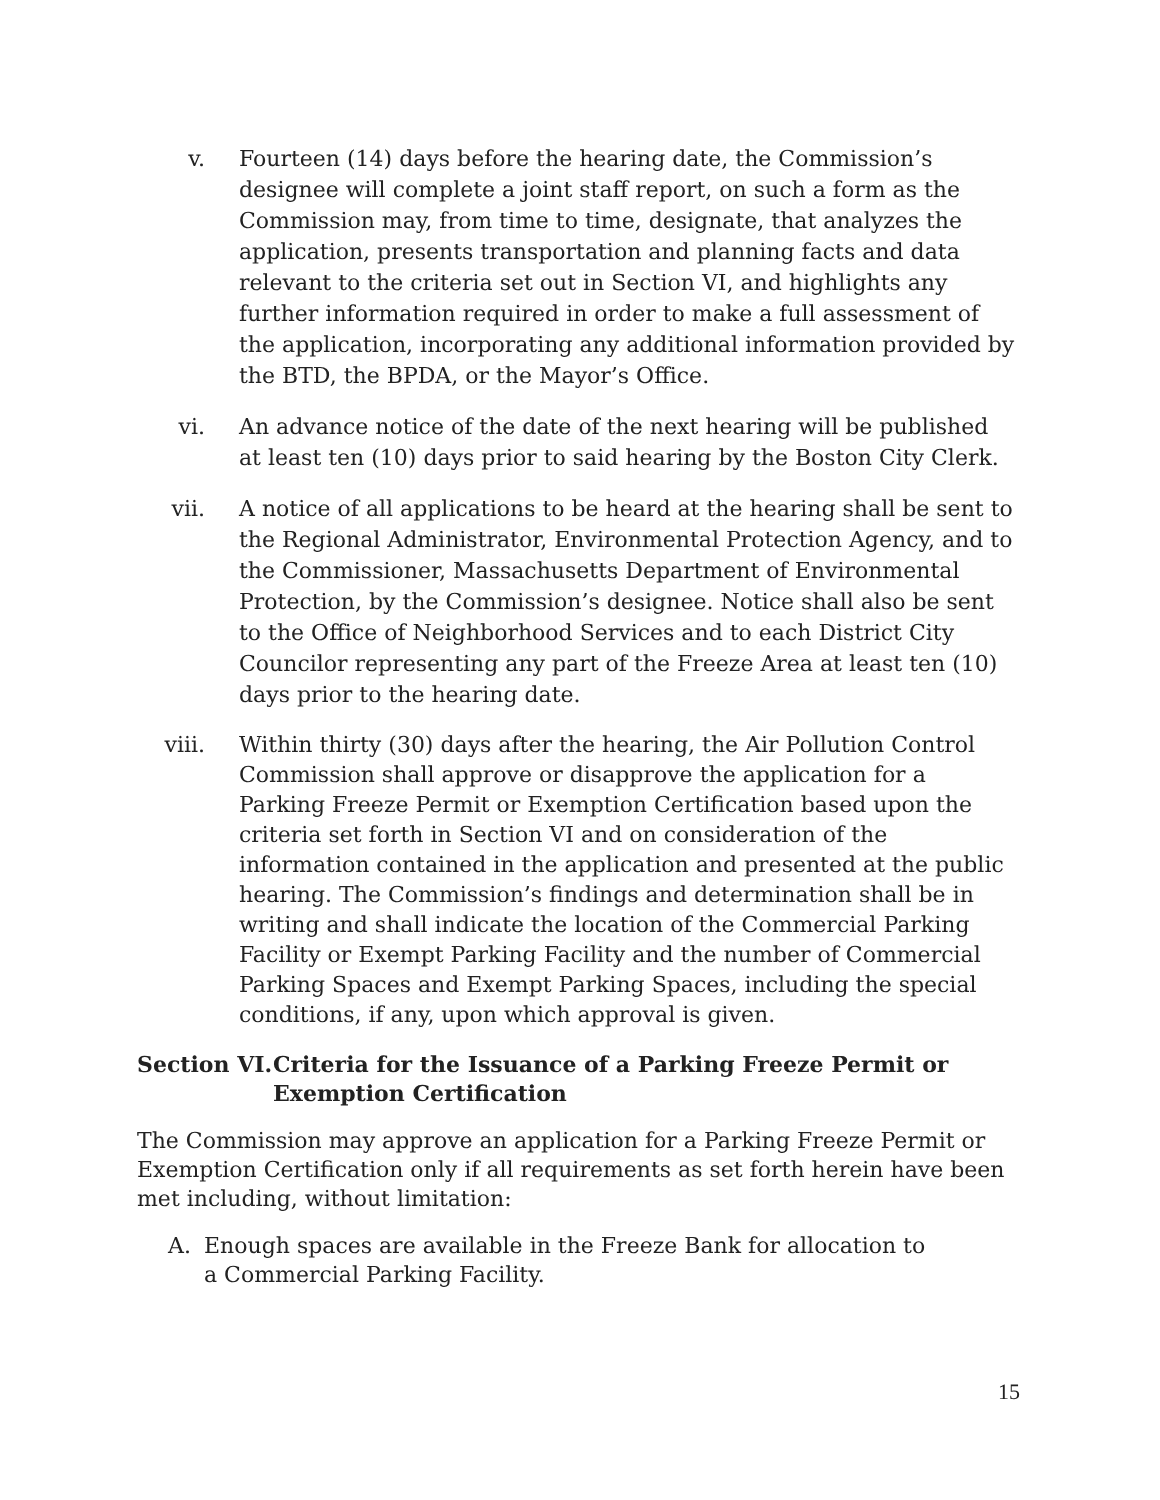v. Fourteen (14) days before the hearing date, the Commission’s designee will complete a joint staff report, on such a form as the Commission may, from time to time, designate, that analyzes the application, presents transportation and planning facts and data relevant to the criteria set out in Section VI, and highlights any further information required in order to make a full assessment of the application, incorporating any additional information provided by the BTD, the BPDA, or the Mayor’s Office.
vi. An advance notice of the date of the next hearing will be published at least ten (10) days prior to said hearing by the Boston City Clerk.
vii. A notice of all applications to be heard at the hearing shall be sent to the Regional Administrator, Environmental Protection Agency, and to the Commissioner, Massachusetts Department of Environmental Protection, by the Commission’s designee. Notice shall also be sent to the Office of Neighborhood Services and to each District City Councilor representing any part of the Freeze Area at least ten (10) days prior to the hearing date.
viii. Within thirty (30) days after the hearing, the Air Pollution Control Commission shall approve or disapprove the application for a Parking Freeze Permit or Exemption Certification based upon the criteria set forth in Section VI and on consideration of the information contained in the application and presented at the public hearing. The Commission’s findings and determination shall be in writing and shall indicate the location of the Commercial Parking Facility or Exempt Parking Facility and the number of Commercial Parking Spaces and Exempt Parking Spaces, including the special conditions, if any, upon which approval is given.
Section VI. Criteria for the Issuance of a Parking Freeze Permit or Exemption Certification
The Commission may approve an application for a Parking Freeze Permit or Exemption Certification only if all requirements as set forth herein have been met including, without limitation:
A. Enough spaces are available in the Freeze Bank for allocation to a Commercial Parking Facility.
15